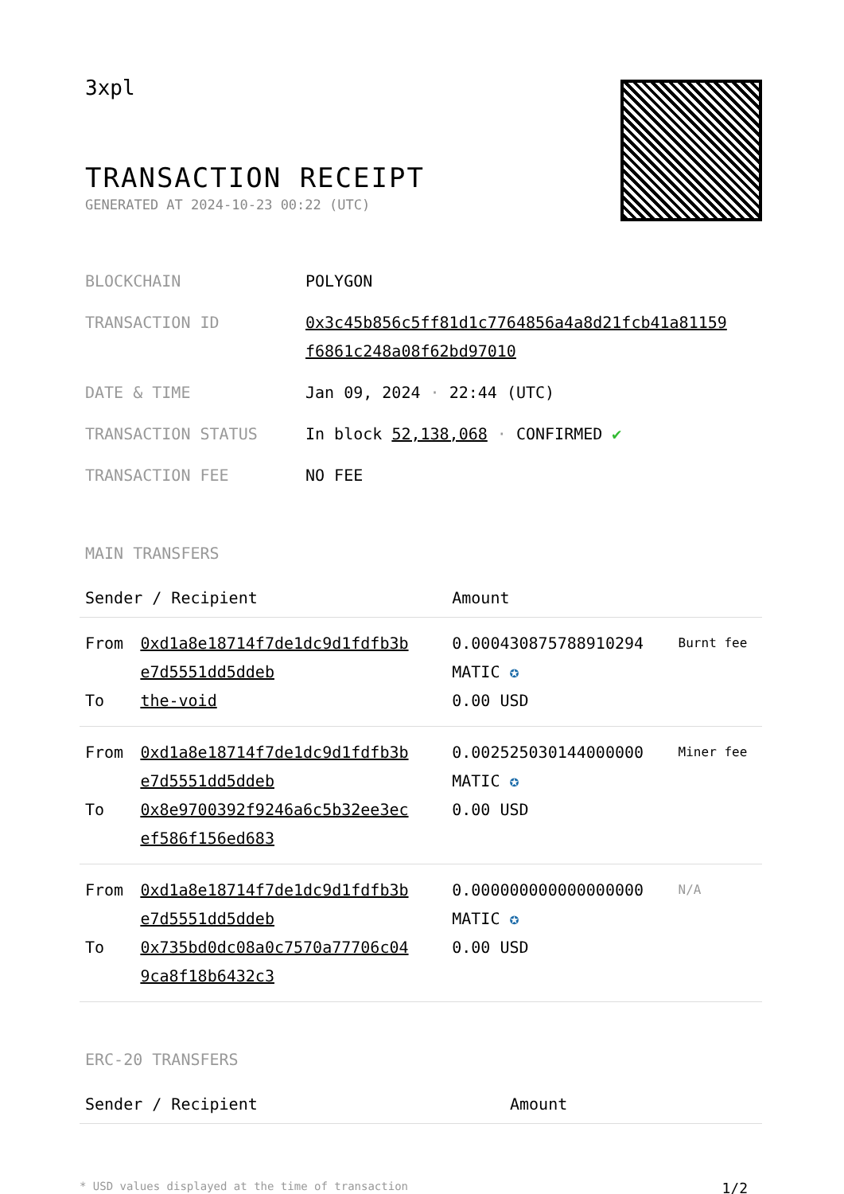3xpl
TRANSACTION RECEIPT
GENERATED AT 2024-10-23 00:22 (UTC)
| BLOCKCHAIN | POLYGON |
| TRANSACTION ID | 0x3c45b856c5ff81d1c7764856a4a8d21fcb41a81159 f6861c248a08f62bd97010 |
| DATE & TIME | Jan 09, 2024 · 22:44 (UTC) |
| TRANSACTION STATUS | In block 52,138,068 · CONFIRMED ✔ |
| TRANSACTION FEE | NO FEE |
MAIN TRANSFERS
| Sender / Recipient | | Amount | |
| --- | --- | --- | --- |
| From To | 0xd1a8e18714f7de1dc9d1fdfb3b e7d5551dd5ddeb the-void | 0.000430875788910294 MATIC ✪ 0.00 USD | Burnt fee |
| From To | 0xd1a8e18714f7de1dc9d1fdfb3b e7d5551dd5ddeb 0x8e9700392f9246a6c5b32ee3ec ef586f156ed683 | 0.002525030144000000 MATIC ✪ 0.00 USD | Miner fee |
| From To | 0xd1a8e18714f7de1dc9d1fdfb3b e7d5551dd5ddeb 0x735bd0dc08a0c7570a77706c04 9ca8f18b6432c3 | 0.000000000000000000 MATIC ✪ 0.00 USD | N/A |
ERC-20 TRANSFERS
| Sender / Recipient | Amount |
| --- | --- |
* USD values displayed at the time of transaction 1/2